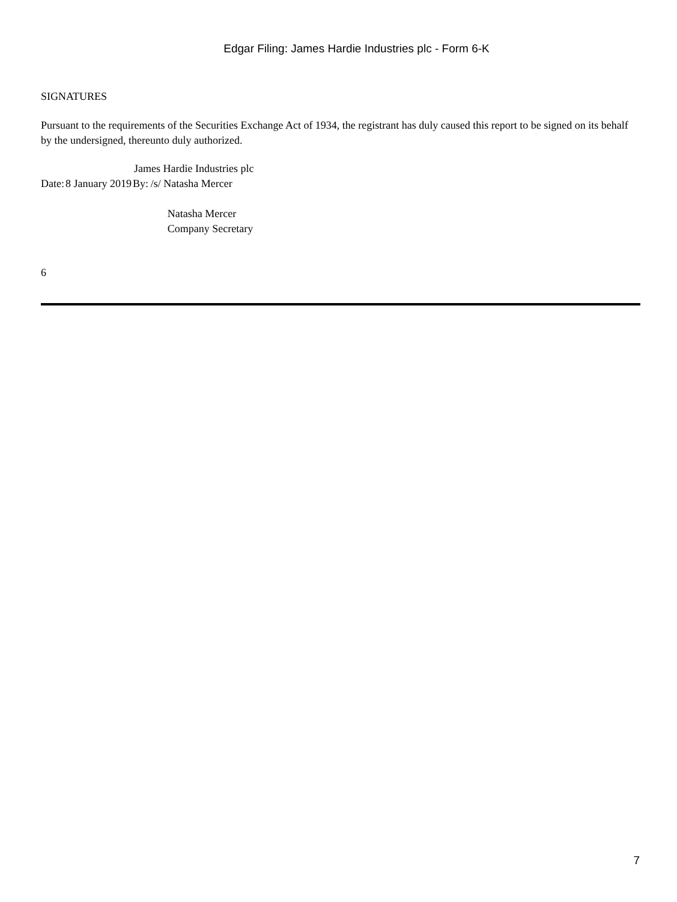Edgar Filing: James Hardie Industries plc - Form 6-K
SIGNATURES
Pursuant to the requirements of the Securities Exchange Act of 1934, the registrant has duly caused this report to be signed on its behalf by the undersigned, thereunto duly authorized.
| | | James Hardie Industries plc | |
| Date: | 8 January 2019 | By: | /s/ Natasha Mercer |
| | | | Natasha Mercer Company Secretary |
6
7